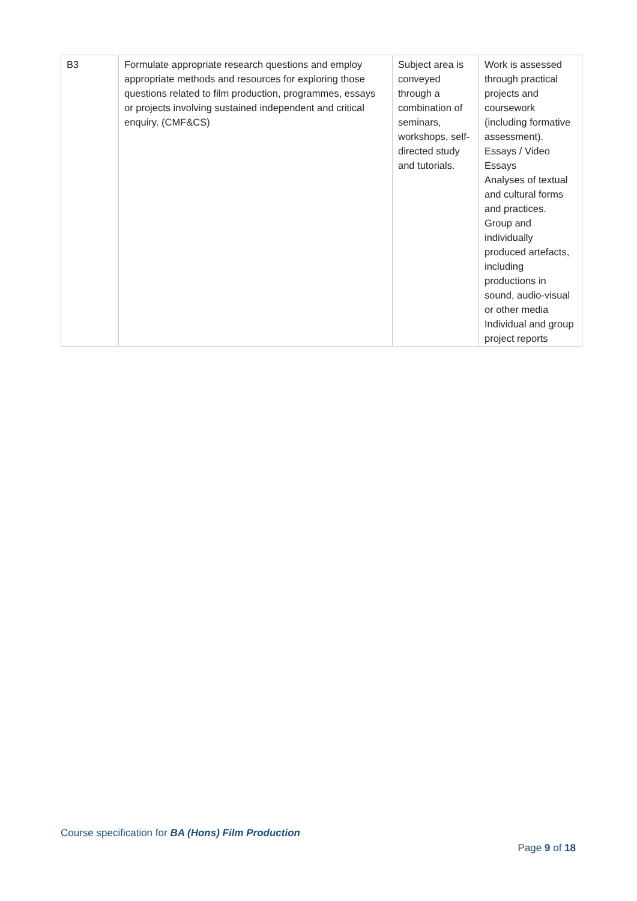| B3 | Formulate appropriate research questions and employ appropriate methods and resources for exploring those questions related to film production, programmes, essays or projects involving sustained independent and critical enquiry. (CMF&CS) | Subject area is conveyed through a combination of seminars, workshops, self-directed study and tutorials. | Work is assessed through practical projects and coursework (including formative assessment). Essays / Video Essays Analyses of textual and cultural forms and practices. Group and individually produced artefacts, including productions in sound, audio-visual or other media Individual and group project reports |
Course specification for BA (Hons) Film Production
Page 9 of 18